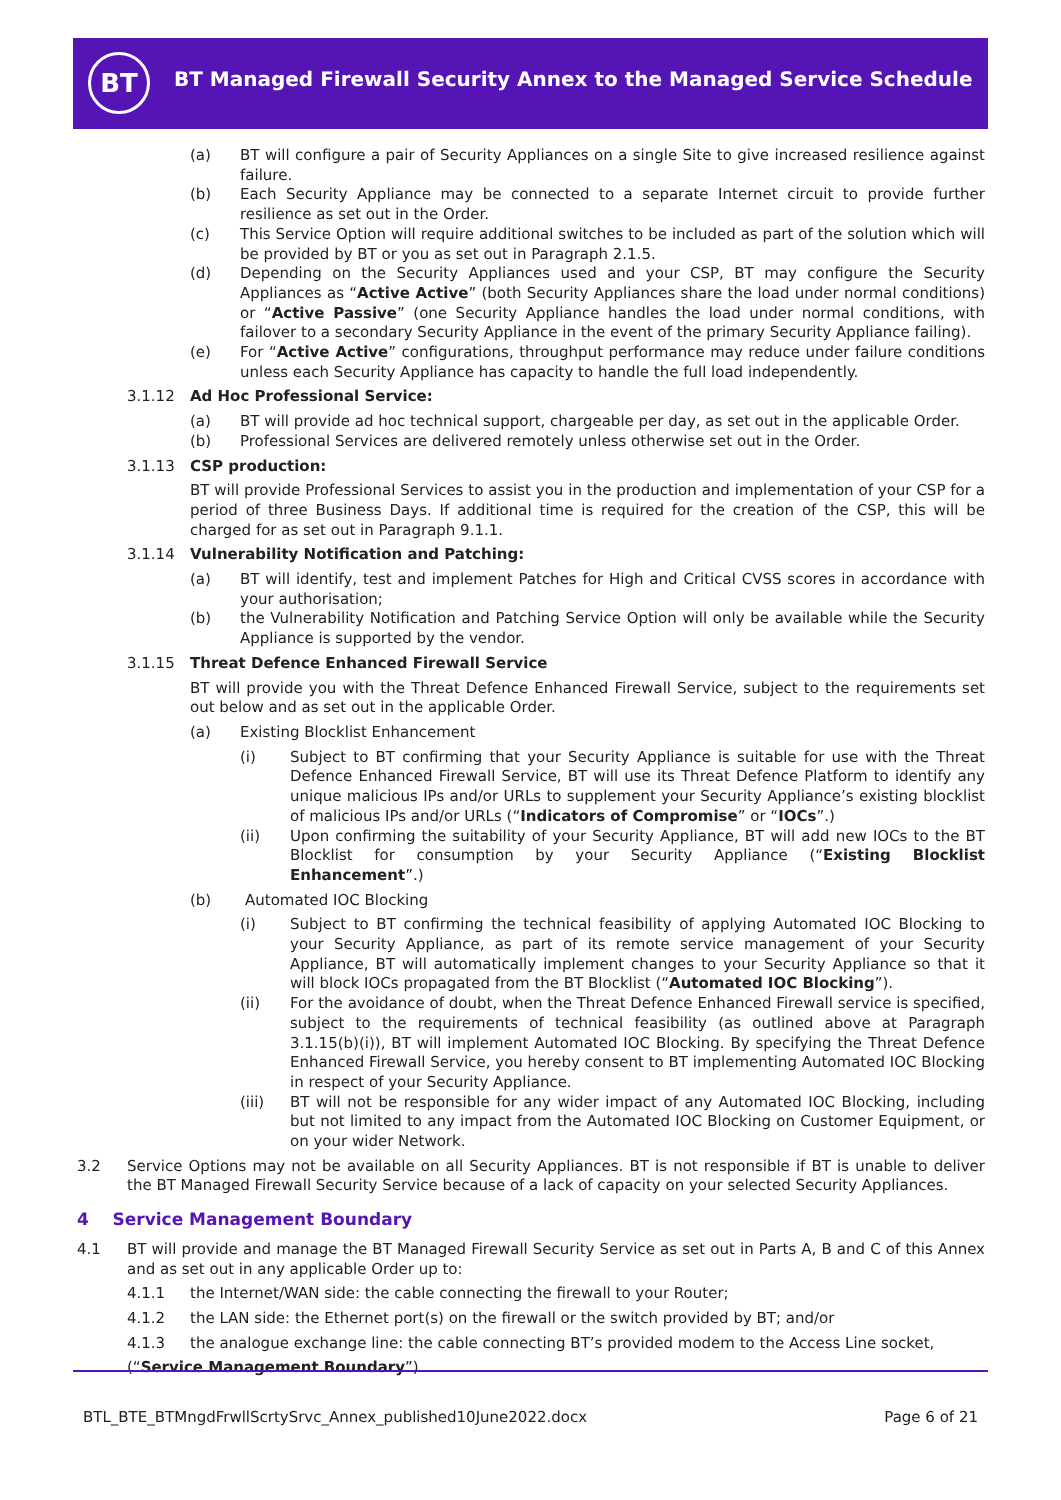BT
BT Managed Firewall Security Annex to the Managed Service Schedule
(a) BT will configure a pair of Security Appliances on a single Site to give increased resilience against failure.
(b) Each Security Appliance may be connected to a separate Internet circuit to provide further resilience as set out in the Order.
(c) This Service Option will require additional switches to be included as part of the solution which will be provided by BT or you as set out in Paragraph 2.1.5.
(d) Depending on the Security Appliances used and your CSP, BT may configure the Security Appliances as “Active Active” (both Security Appliances share the load under normal conditions) or “Active Passive” (one Security Appliance handles the load under normal conditions, with failover to a secondary Security Appliance in the event of the primary Security Appliance failing).
(e) For “Active Active” configurations, throughput performance may reduce under failure conditions unless each Security Appliance has capacity to handle the full load independently.
3.1.12 Ad Hoc Professional Service:
(a) BT will provide ad hoc technical support, chargeable per day, as set out in the applicable Order.
(b) Professional Services are delivered remotely unless otherwise set out in the Order.
3.1.13 CSP production:
BT will provide Professional Services to assist you in the production and implementation of your CSP for a period of three Business Days. If additional time is required for the creation of the CSP, this will be charged for as set out in Paragraph 9.1.1.
3.1.14 Vulnerability Notification and Patching:
(a) BT will identify, test and implement Patches for High and Critical CVSS scores in accordance with your authorisation;
(b) the Vulnerability Notification and Patching Service Option will only be available while the Security Appliance is supported by the vendor.
3.1.15 Threat Defence Enhanced Firewall Service
BT will provide you with the Threat Defence Enhanced Firewall Service, subject to the requirements set out below and as set out in the applicable Order.
(a) Existing Blocklist Enhancement
(i) Subject to BT confirming that your Security Appliance is suitable for use with the Threat Defence Enhanced Firewall Service, BT will use its Threat Defence Platform to identify any unique malicious IPs and/or URLs to supplement your Security Appliance’s existing blocklist of malicious IPs and/or URLs (“Indicators of Compromise” or “IOCs”.)
(ii) Upon confirming the suitability of your Security Appliance, BT will add new IOCs to the BT Blocklist for consumption by your Security Appliance (“Existing Blocklist Enhancement”.)
(b) Automated IOC Blocking
(i) Subject to BT confirming the technical feasibility of applying Automated IOC Blocking to your Security Appliance, as part of its remote service management of your Security Appliance, BT will automatically implement changes to your Security Appliance so that it will block IOCs propagated from the BT Blocklist (“Automated IOC Blocking”).
(ii) For the avoidance of doubt, when the Threat Defence Enhanced Firewall service is specified, subject to the requirements of technical feasibility (as outlined above at Paragraph 3.1.15(b)(i)), BT will implement Automated IOC Blocking. By specifying the Threat Defence Enhanced Firewall Service, you hereby consent to BT implementing Automated IOC Blocking in respect of your Security Appliance.
(iii) BT will not be responsible for any wider impact of any Automated IOC Blocking, including but not limited to any impact from the Automated IOC Blocking on Customer Equipment, or on your wider Network.
3.2 Service Options may not be available on all Security Appliances. BT is not responsible if BT is unable to deliver the BT Managed Firewall Security Service because of a lack of capacity on your selected Security Appliances.
4 Service Management Boundary
4.1 BT will provide and manage the BT Managed Firewall Security Service as set out in Parts A, B and C of this Annex and as set out in any applicable Order up to:
4.1.1 the Internet/WAN side: the cable connecting the firewall to your Router;
4.1.2 the LAN side: the Ethernet port(s) on the firewall or the switch provided by BT; and/or
4.1.3 the analogue exchange line: the cable connecting BT’s provided modem to the Access Line socket,
(“Service Management Boundary”).
BTL_BTE_BTMngdFrwllScrtySrvc_Annex_published10June2022.docx Page 6 of 21